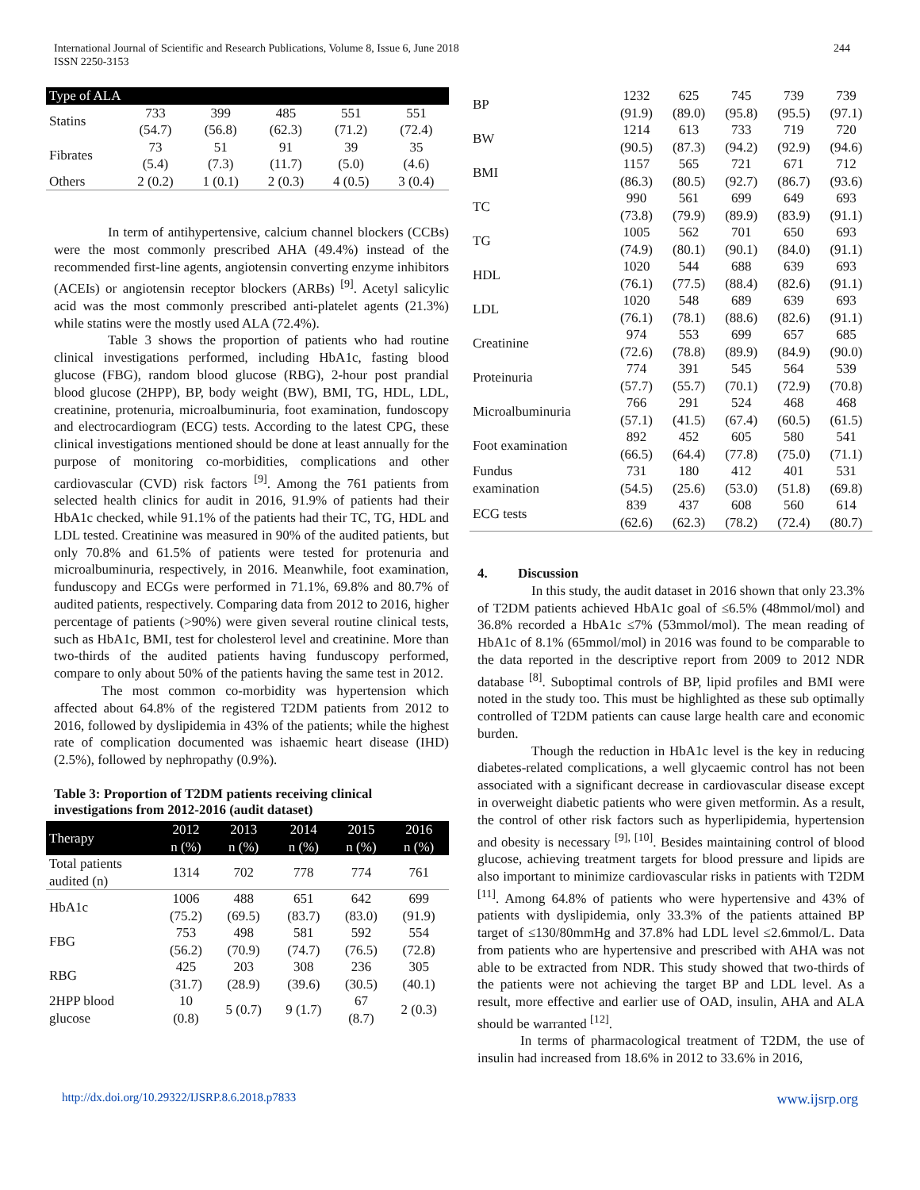International Journal of Scientific and Research Publications, Volume 8, Issue 6, June 2018
ISSN 2250-3153
244
| Type of ALA | | | | | |
| --- | --- | --- | --- | --- | --- |
| Statins | 733 (54.7) | 399 (56.8) | 485 (62.3) | 551 (71.2) | 551 (72.4) |
| Fibrates | 73 (5.4) | 51 (7.3) | 91 (11.7) | 39 (5.0) | 35 (4.6) |
| Others | 2 (0.2) | 1 (0.1) | 2 (0.3) | 4 (0.5) | 3 (0.4) |
In term of antihypertensive, calcium channel blockers (CCBs) were the most commonly prescribed AHA (49.4%) instead of the recommended first-line agents, angiotensin converting enzyme inhibitors (ACEIs) or angiotensin receptor blockers (ARBs) <sup>[9]</sup>. Acetyl salicylic acid was the most commonly prescribed anti-platelet agents (21.3%) while statins were the mostly used ALA (72.4%).
Table 3 shows the proportion of patients who had routine clinical investigations performed, including HbA1c, fasting blood glucose (FBG), random blood glucose (RBG), 2-hour post prandial blood glucose (2HPP), BP, body weight (BW), BMI, TG, HDL, LDL, creatinine, protenuria, microalbuminuria, foot examination, fundoscopy and electrocardiogram (ECG) tests. According to the latest CPG, these clinical investigations mentioned should be done at least annually for the purpose of monitoring co-morbidities, complications and other cardiovascular (CVD) risk factors <sup>[9]</sup>. Among the 761 patients from selected health clinics for audit in 2016, 91.9% of patients had their HbA1c checked, while 91.1% of the patients had their TC, TG, HDL and LDL tested. Creatinine was measured in 90% of the audited patients, but only 70.8% and 61.5% of patients were tested for protenuria and microalbuminuria, respectively, in 2016. Meanwhile, foot examination, funduscopy and ECGs were performed in 71.1%, 69.8% and 80.7% of audited patients, respectively. Comparing data from 2012 to 2016, higher percentage of patients (>90%) were given several routine clinical tests, such as HbA1c, BMI, test for cholesterol level and creatinine. More than two-thirds of the audited patients having funduscopy performed, compare to only about 50% of the patients having the same test in 2012.
The most common co-morbidity was hypertension which affected about 64.8% of the registered T2DM patients from 2012 to 2016, followed by dyslipidemia in 43% of the patients; while the highest rate of complication documented was ishaemic heart disease (IHD) (2.5%), followed by nephropathy (0.9%).
Table 3: Proportion of T2DM patients receiving clinical investigations from 2012-2016 (audit dataset)
| Therapy | 2012 n (%) | 2013 n (%) | 2014 n (%) | 2015 n (%) | 2016 n (%) |
| --- | --- | --- | --- | --- | --- |
| Total patients audited (n) | 1314 | 702 | 778 | 774 | 761 |
| HbA1c | 1006 (75.2) | 488 (69.5) | 651 (83.7) | 642 (83.0) | 699 (91.9) |
| FBG | 753 (56.2) | 498 (70.9) | 581 (74.7) | 592 (76.5) | 554 (72.8) |
| RBG | 425 (31.7) | 203 (28.9) | 308 (39.6) | 236 (30.5) | 305 (40.1) |
| 2HPP blood glucose | 10 (0.8) | 5 (0.7) | 9 (1.7) | 67 (8.7) | 2 (0.3) |
| BP | 1232 (91.9) | 625 (89.0) | 745 (95.8) | 739 (95.5) | 739 (97.1) |
| BW | 1214 (90.5) | 613 (87.3) | 733 (94.2) | 719 (92.9) | 720 (94.6) |
| BMI | 1157 (86.3) | 565 (80.5) | 721 (92.7) | 671 (86.7) | 712 (93.6) |
| TC | 990 (73.8) | 561 (79.9) | 699 (89.9) | 649 (83.9) | 693 (91.1) |
| TG | 1005 (74.9) | 562 (80.1) | 701 (90.1) | 650 (84.0) | 693 (91.1) |
| HDL | 1020 (76.1) | 544 (77.5) | 688 (88.4) | 639 (82.6) | 693 (91.1) |
| LDL | 1020 (76.1) | 548 (78.1) | 689 (88.6) | 639 (82.6) | 693 (91.1) |
| Creatinine | 974 (72.6) | 553 (78.8) | 699 (89.9) | 657 (84.9) | 685 (90.0) |
| Proteinuria | 774 (57.7) | 391 (55.7) | 545 (70.1) | 564 (72.9) | 539 (70.8) |
| Microalbuminuria | 766 (57.1) | 291 (41.5) | 524 (67.4) | 468 (60.5) | 468 (61.5) |
| Foot examination | 892 (66.5) | 452 (64.4) | 605 (77.8) | 580 (75.0) | 541 (71.1) |
| Fundus examination | 731 (54.5) | 180 (25.6) | 412 (53.0) | 401 (51.8) | 531 (69.8) |
| ECG tests | 839 (62.6) | 437 (62.3) | 608 (78.2) | 560 (72.4) | 614 (80.7) |
4. Discussion
In this study, the audit dataset in 2016 shown that only 23.3% of T2DM patients achieved HbA1c goal of ≤6.5% (48mmol/mol) and 36.8% recorded a HbA1c ≤7% (53mmol/mol). The mean reading of HbA1c of 8.1% (65mmol/mol) in 2016 was found to be comparable to the data reported in the descriptive report from 2009 to 2012 NDR database <sup>[8]</sup>. Suboptimal controls of BP, lipid profiles and BMI were noted in the study too. This must be highlighted as these sub optimally controlled of T2DM patients can cause large health care and economic burden.
Though the reduction in HbA1c level is the key in reducing diabetes-related complications, a well glycaemic control has not been associated with a significant decrease in cardiovascular disease except in overweight diabetic patients who were given metformin. As a result, the control of other risk factors such as hyperlipidemia, hypertension and obesity is necessary <sup>[9], [10]</sup>. Besides maintaining control of blood glucose, achieving treatment targets for blood pressure and lipids are also important to minimize cardiovascular risks in patients with T2DM <sup>[11]</sup>. Among 64.8% of patients who were hypertensive and 43% of patients with dyslipidemia, only 33.3% of the patients attained BP target of ≤130/80mmHg and 37.8% had LDL level ≤2.6mmol/L. Data from patients who are hypertensive and prescribed with AHA was not able to be extracted from NDR. This study showed that two-thirds of the patients were not achieving the target BP and LDL level. As a result, more effective and earlier use of OAD, insulin, AHA and ALA should be warranted <sup>[12]</sup>.
In terms of pharmacological treatment of T2DM, the use of insulin had increased from 18.6% in 2012 to 33.6% in 2016,
http://dx.doi.org/10.29322/IJSRP.8.6.2018.p7833 www.ijsrp.org